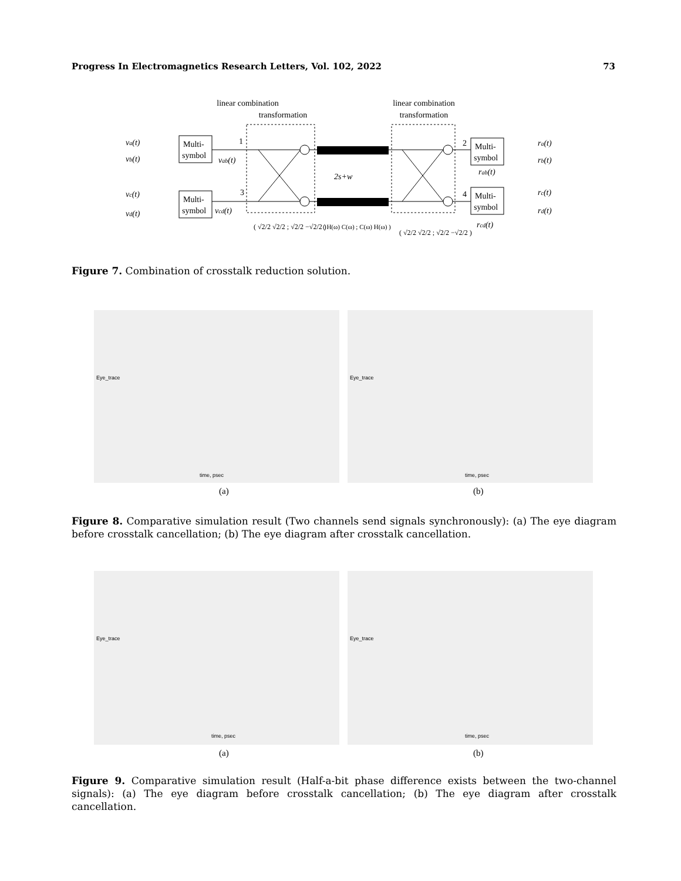Progress In Electromagnetics Research Letters, Vol. 102, 2022 73
linear combination
transformation
linear combination
transformation
Multi-
symbol
Multi-
symbol
Multi-
symbol
Multi-
symbol
va(t)
vb(t)
vc(t)
vd(t)
1
3
vab(t)
vcd(t)
2s+w
2
4
rab(t)
rcd(t)
ra(t)
rb(t)
rc(t)
rd(t)
( √2/2 √2/2 ; √2/2 −√2/2 )
( H(ω) C(ω) ; C(ω) H(ω) )
( √2/2 √2/2 ; √2/2 −√2/2 )
Figure 7. Combination of crosstalk reduction solution.
Eye_trace
time, psec
Eye_trace
time, psec
(a) (b)
Figure 8. Comparative simulation result (Two channels send signals synchronously): (a) The eye diagram before crosstalk cancellation; (b) The eye diagram after crosstalk cancellation.
Eye_trace
time, psec
Eye_trace
time, psec
(a) (b)
Figure 9. Comparative simulation result (Half-a-bit phase difference exists between the two-channel signals): (a) The eye diagram before crosstalk cancellation; (b) The eye diagram after crosstalk cancellation.